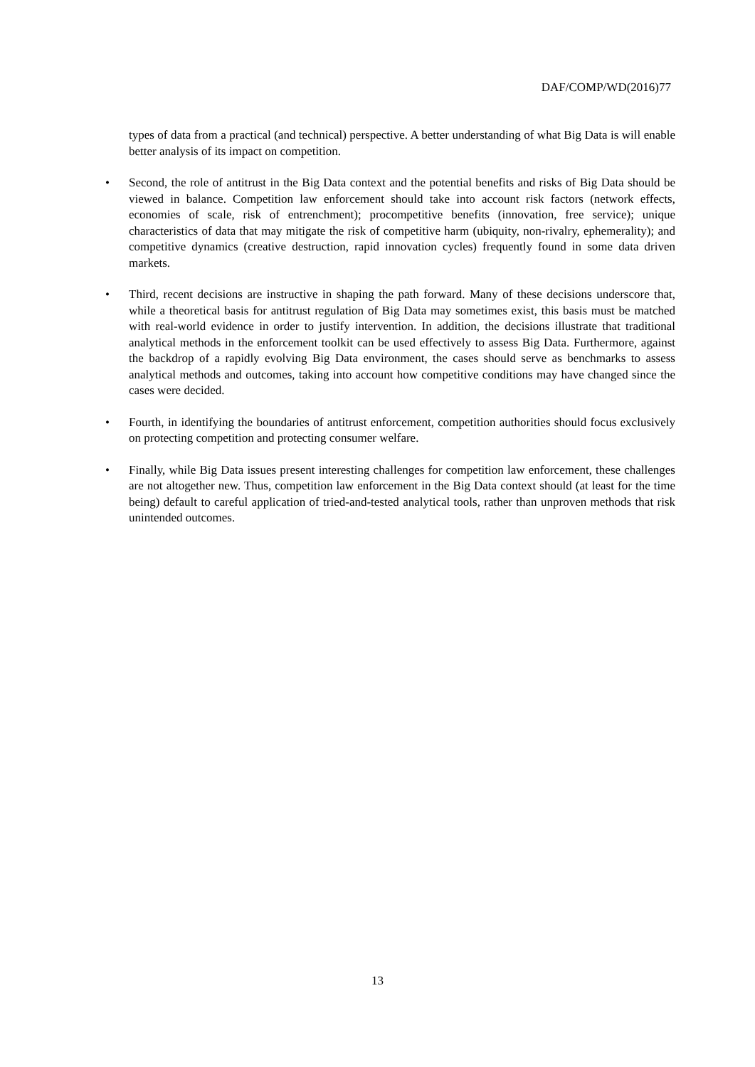DAF/COMP/WD(2016)77
types of data from a practical (and technical) perspective. A better understanding of what Big Data is will enable better analysis of its impact on competition.
• Second, the role of antitrust in the Big Data context and the potential benefits and risks of Big Data should be viewed in balance. Competition law enforcement should take into account risk factors (network effects, economies of scale, risk of entrenchment); procompetitive benefits (innovation, free service); unique characteristics of data that may mitigate the risk of competitive harm (ubiquity, non-rivalry, ephemerality); and competitive dynamics (creative destruction, rapid innovation cycles) frequently found in some data driven markets.
• Third, recent decisions are instructive in shaping the path forward. Many of these decisions underscore that, while a theoretical basis for antitrust regulation of Big Data may sometimes exist, this basis must be matched with real-world evidence in order to justify intervention. In addition, the decisions illustrate that traditional analytical methods in the enforcement toolkit can be used effectively to assess Big Data. Furthermore, against the backdrop of a rapidly evolving Big Data environment, the cases should serve as benchmarks to assess analytical methods and outcomes, taking into account how competitive conditions may have changed since the cases were decided.
• Fourth, in identifying the boundaries of antitrust enforcement, competition authorities should focus exclusively on protecting competition and protecting consumer welfare.
• Finally, while Big Data issues present interesting challenges for competition law enforcement, these challenges are not altogether new. Thus, competition law enforcement in the Big Data context should (at least for the time being) default to careful application of tried-and-tested analytical tools, rather than unproven methods that risk unintended outcomes.
13